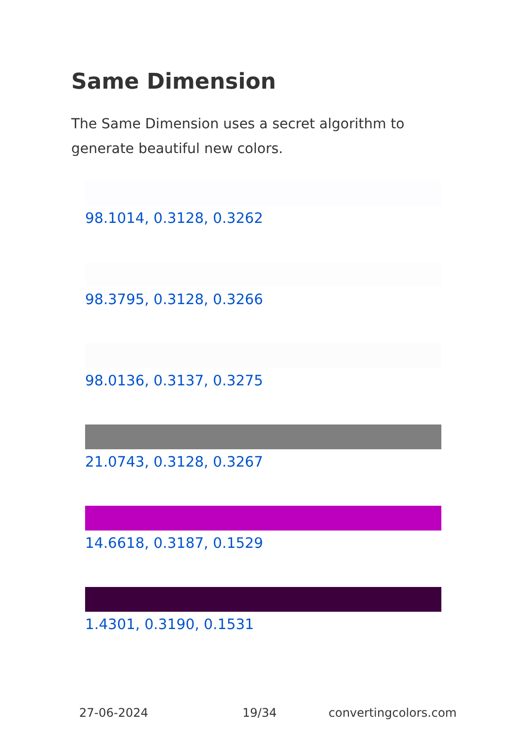Same Dimension
The Same Dimension uses a secret algorithm to generate beautiful new colors.
98.1014, 0.3128, 0.3262
98.3795, 0.3128, 0.3266
98.0136, 0.3137, 0.3275
21.0743, 0.3128, 0.3267
14.6618, 0.3187, 0.1529
1.4301, 0.3190, 0.1531
27-06-2024 19/34 convertingcolors.com